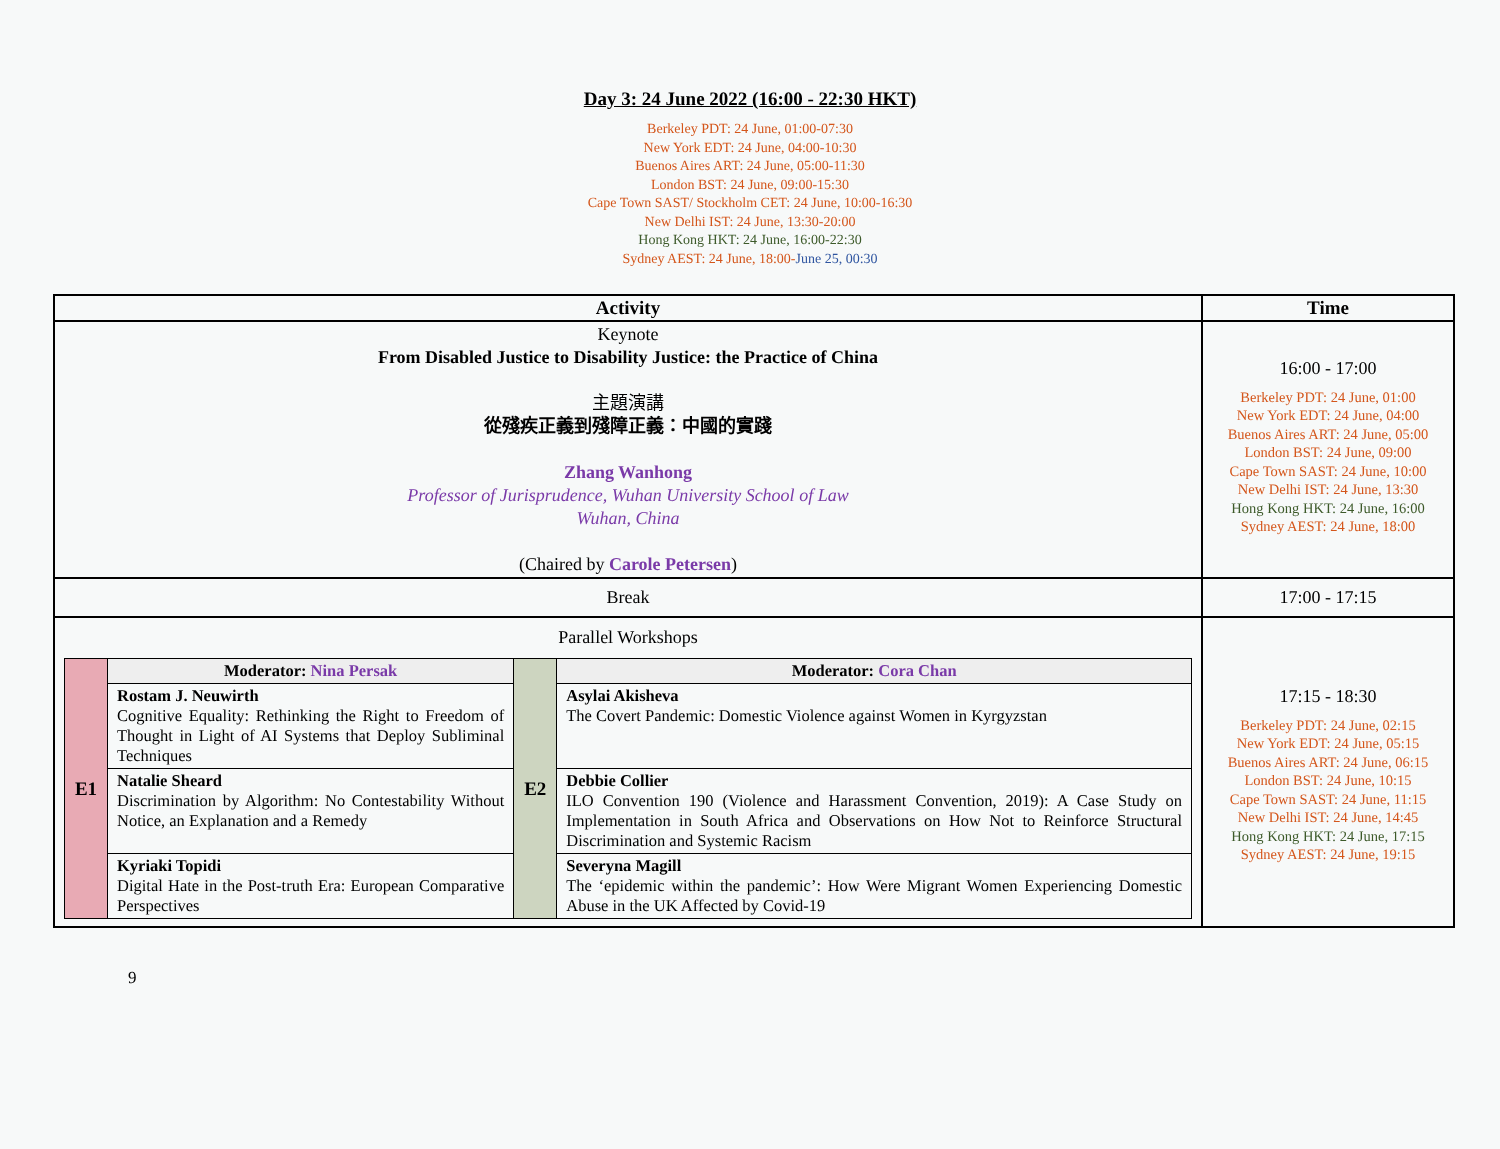Day 3: 24 June 2022 (16:00 - 22:30 HKT)
Berkeley PDT: 24 June, 01:00-07:30
New York EDT: 24 June, 04:00-10:30
Buenos Aires ART: 24 June, 05:00-11:30
London BST: 24 June, 09:00-15:30
Cape Town SAST/ Stockholm CET: 24 June, 10:00-16:30
New Delhi IST: 24 June, 13:30-20:00
Hong Kong HKT: 24 June, 16:00-22:30
Sydney AEST: 24 June, 18:00-June 25, 00:30
| Activity | Time |
| --- | --- |
| Keynote From Disabled Justice to Disability Justice: the Practice of China 主題演講 從殘疾正義到殘障正義：中國的實踐 Zhang Wanhong Professor of Jurisprudence, Wuhan University School of Law Wuhan, China (Chaired by Carole Petersen ) | 16:00 - 17:00 Berkeley PDT: 24 June, 01:00 New York EDT: 24 June, 04:00 Buenos Aires ART: 24 June, 05:00 London BST: 24 June, 09:00 Cape Town SAST: 24 June, 10:00 New Delhi IST: 24 June, 13:30 Hong Kong HKT: 24 June, 16:00 Sydney AEST: 24 June, 18:00 |
| Break | 17:00 - 17:15 |
| Parallel Workshops / E1 / Moderator: Nina Persak / E2 / Moderator: Cora Chan / / / Rostam J. Neuwirth Cognitive Equality: Rethinking the Right to Freedom of Thought in Light of AI Systems that Deploy Subliminal Techniques / / Asylai Akisheva The Covert Pandemic: Domestic Violence against Women in Kyrgyzstan / / / Natalie Sheard Discrimination by Algorithm: No Contestability Without Notice, an Explanation and a Remedy / / Debbie Collier ILO Convention 190 (Violence and Harassment Convention, 2019): A Case Study on Implementation in South Africa and Observations on How Not to Reinforce Structural Discrimination and Systemic Racism / / / Kyriaki Topidi Digital Hate in the Post-truth Era: European Comparative Perspectives / / Severyna Magill The ‘epidemic within the pandemic’: How Were Migrant Women Experiencing Domestic Abuse in the UK Affected by Covid-19 / | 17:15 - 18:30 Berkeley PDT: 24 June, 02:15 New York EDT: 24 June, 05:15 Buenos Aires ART: 24 June, 06:15 London BST: 24 June, 10:15 Cape Town SAST: 24 June, 11:15 New Delhi IST: 24 June, 14:45 Hong Kong HKT: 24 June, 17:15 Sydney AEST: 24 June, 19:15 |
9